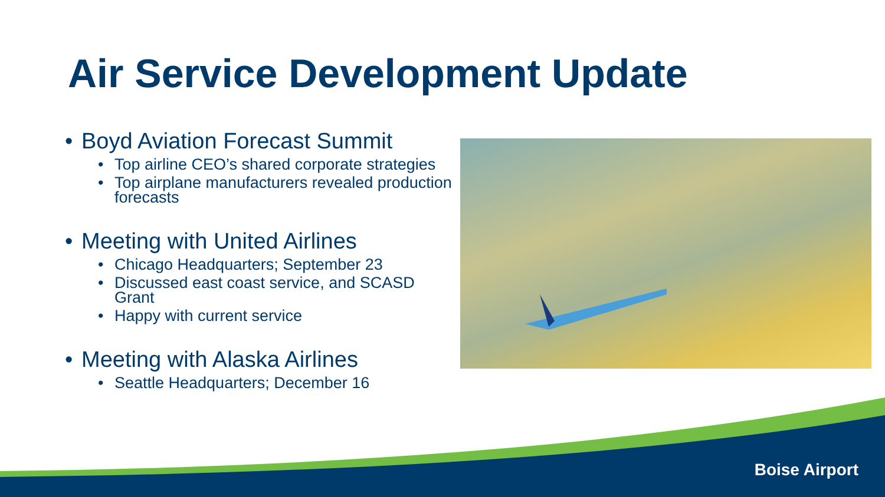Air Service Development Update
• Boyd Aviation Forecast Summit
• Top airline CEO’s shared corporate strategies
• Top airplane manufacturers revealed production forecasts
• Meeting with United Airlines
• Chicago Headquarters; September 23
• Discussed east coast service, and SCASD Grant
• Happy with current service
• Meeting with Alaska Airlines
• Seattle Headquarters; December 16
Boise Airport